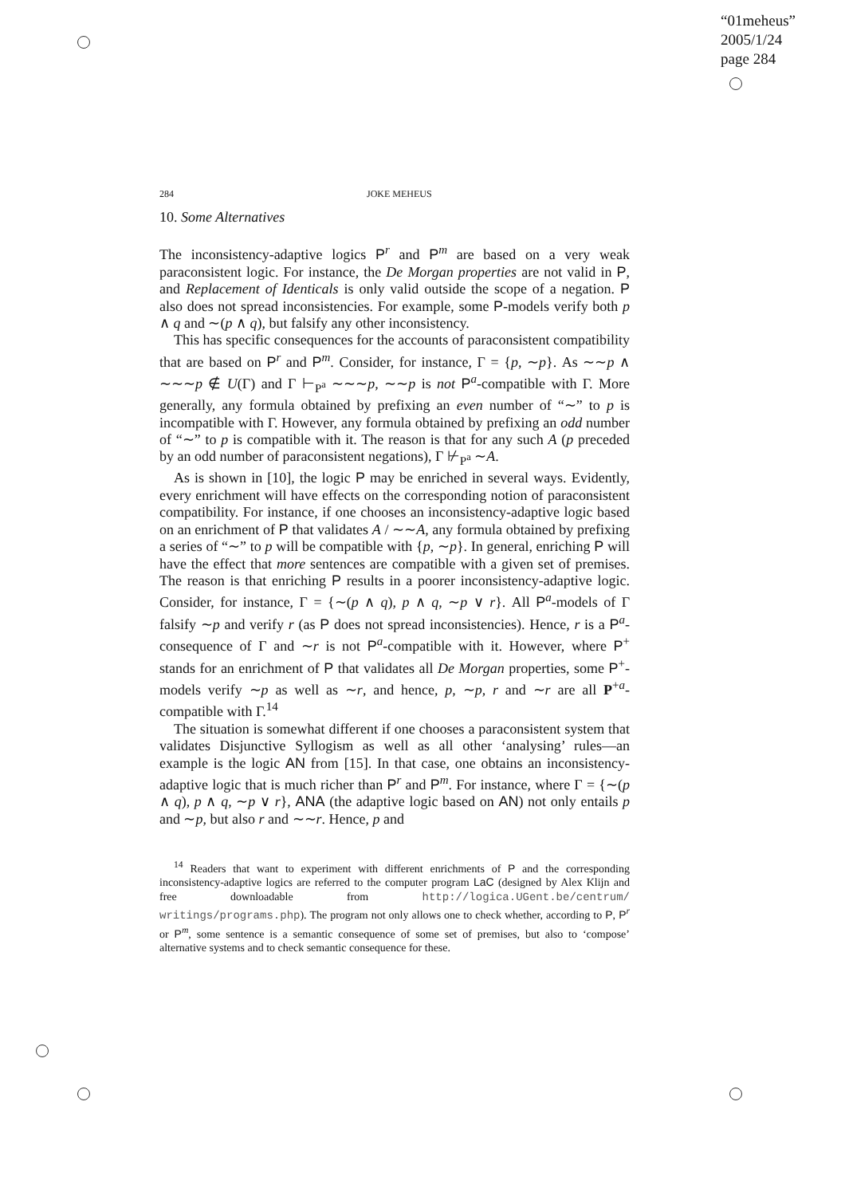“01meheus”
2005/1/24
page 284
284 JOKE MEHEUS
10. Some Alternatives
The inconsistency-adaptive logics P<sup>r</sup> and P<sup>m</sup> are based on a very weak paraconsistent logic. For instance, the De Morgan properties are not valid in P, and Replacement of Identicals is only valid outside the scope of a negation. P also does not spread inconsistencies. For example, some P-models verify both p ∧ q and ∼(p ∧ q), but falsify any other inconsistency.
This has specific consequences for the accounts of paraconsistent compatibility that are based on P<sup>r</sup> and P<sup>m</sup>. Consider, for instance, Γ = {p, ∼p}. As ∼∼p ∧ ∼∼∼p ∉ U(Γ) and Γ ⊢<sub>P<sup>a</sup></sub> ∼∼∼p, ∼∼p is not P<sup>a</sup>-compatible with Γ. More generally, any formula obtained by prefixing an even number of “∼” to p is incompatible with Γ. However, any formula obtained by prefixing an odd number of “∼” to p is compatible with it. The reason is that for any such A (p preceded by an odd number of paraconsistent negations), Γ ⊬<sub>P<sup>a</sup></sub> ∼A.
As is shown in [10], the logic P may be enriched in several ways. Evidently, every enrichment will have effects on the corresponding notion of paraconsistent compatibility. For instance, if one chooses an inconsistency-adaptive logic based on an enrichment of P that validates A / ∼∼A, any formula obtained by prefixing a series of “∼” to p will be compatible with {p, ∼p}. In general, enriching P will have the effect that more sentences are compatible with a given set of premises. The reason is that enriching P results in a poorer inconsistency-adaptive logic. Consider, for instance, Γ = {∼(p ∧ q), p ∧ q, ∼p ∨ r}. All P<sup>a</sup>-models of Γ falsify ∼p and verify r (as P does not spread inconsistencies). Hence, r is a P<sup>a</sup>-consequence of Γ and ∼r is not P<sup>a</sup>-compatible with it. However, where P<sup>+</sup> stands for an enrichment of P that validates all De Morgan properties, some P<sup>+</sup>-models verify ∼p as well as ∼r, and hence, p, ∼p, r and ∼r are all P<sup>+a</sup>-compatible with Γ.<sup>14</sup>
The situation is somewhat different if one chooses a paraconsistent system that validates Disjunctive Syllogism as well as all other ‘analysing’ rules—an example is the logic AN from [15]. In that case, one obtains an inconsistency-adaptive logic that is much richer than P<sup>r</sup> and P<sup>m</sup>. For instance, where Γ = {∼(p ∧ q), p ∧ q, ∼p ∨ r}, ANA (the adaptive logic based on AN) not only entails p and ∼p, but also r and ∼∼r. Hence, p and
<sup>14</sup> Readers that want to experiment with different enrichments of P and the corresponding inconsistency-adaptive logics are referred to the computer program LaC (designed by Alex Klijn and free downloadable from http://logica.UGent.be/centrum/ writings/programs.php). The program not only allows one to check whether, according to P, P<sup>r</sup> or P<sup>m</sup>, some sentence is a semantic consequence of some set of premises, but also to ‘compose’ alternative systems and to check semantic consequence for these.